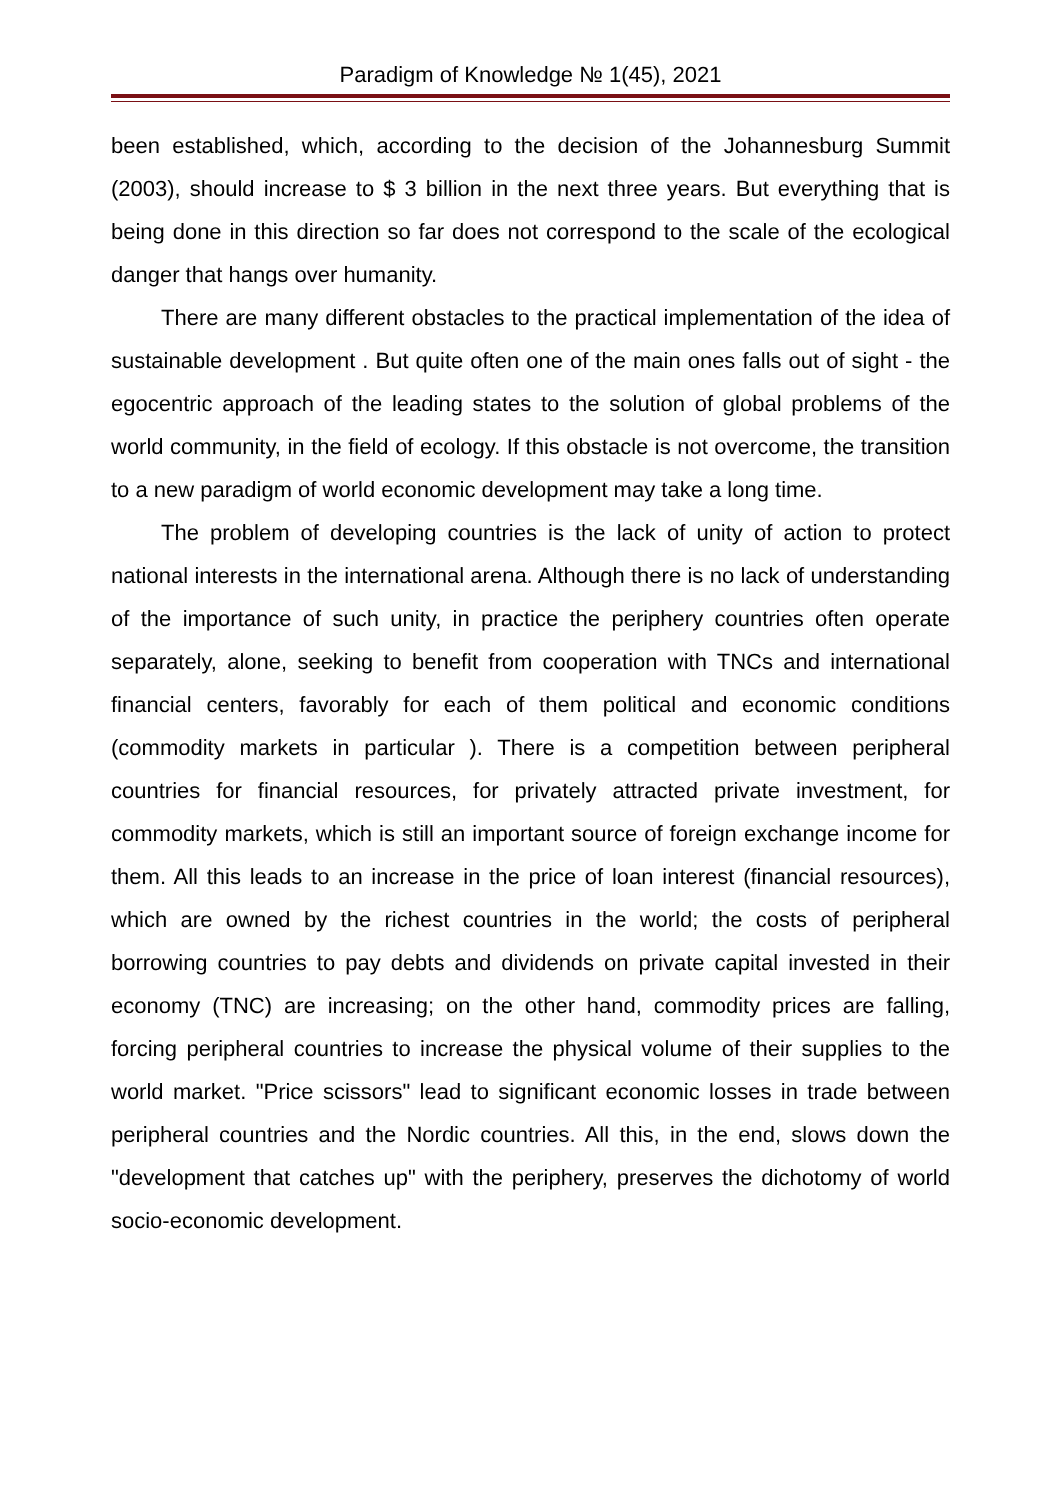Paradigm of Knowledge № 1(45), 2021
been established, which, according to the decision of the Johannesburg Summit (2003), should increase to $ 3 billion in the next three years. But everything that is being done in this direction so far does not correspond to the scale of the ecological danger that hangs over humanity.
There are many different obstacles to the practical implementation of the idea of sustainable development . But quite often one of the main ones falls out of sight - the egocentric approach of the leading states to the solution of global problems of the world community, in the field of ecology. If this obstacle is not overcome, the transition to a new paradigm of world economic development may take a long time.
The problem of developing countries is the lack of unity of action to protect national interests in the international arena. Although there is no lack of understanding of the importance of such unity, in practice the periphery countries often operate separately, alone, seeking to benefit from cooperation with TNCs and international financial centers, favorably for each of them political and economic conditions (commodity markets in particular ). There is a competition between peripheral countries for financial resources, for privately attracted private investment, for commodity markets, which is still an important source of foreign exchange income for them. All this leads to an increase in the price of loan interest (financial resources), which are owned by the richest countries in the world; the costs of peripheral borrowing countries to pay debts and dividends on private capital invested in their economy (TNC) are increasing; on the other hand, commodity prices are falling, forcing peripheral countries to increase the physical volume of their supplies to the world market. "Price scissors" lead to significant economic losses in trade between peripheral countries and the Nordic countries. All this, in the end, slows down the "development that catches up" with the periphery, preserves the dichotomy of world socio-economic development.